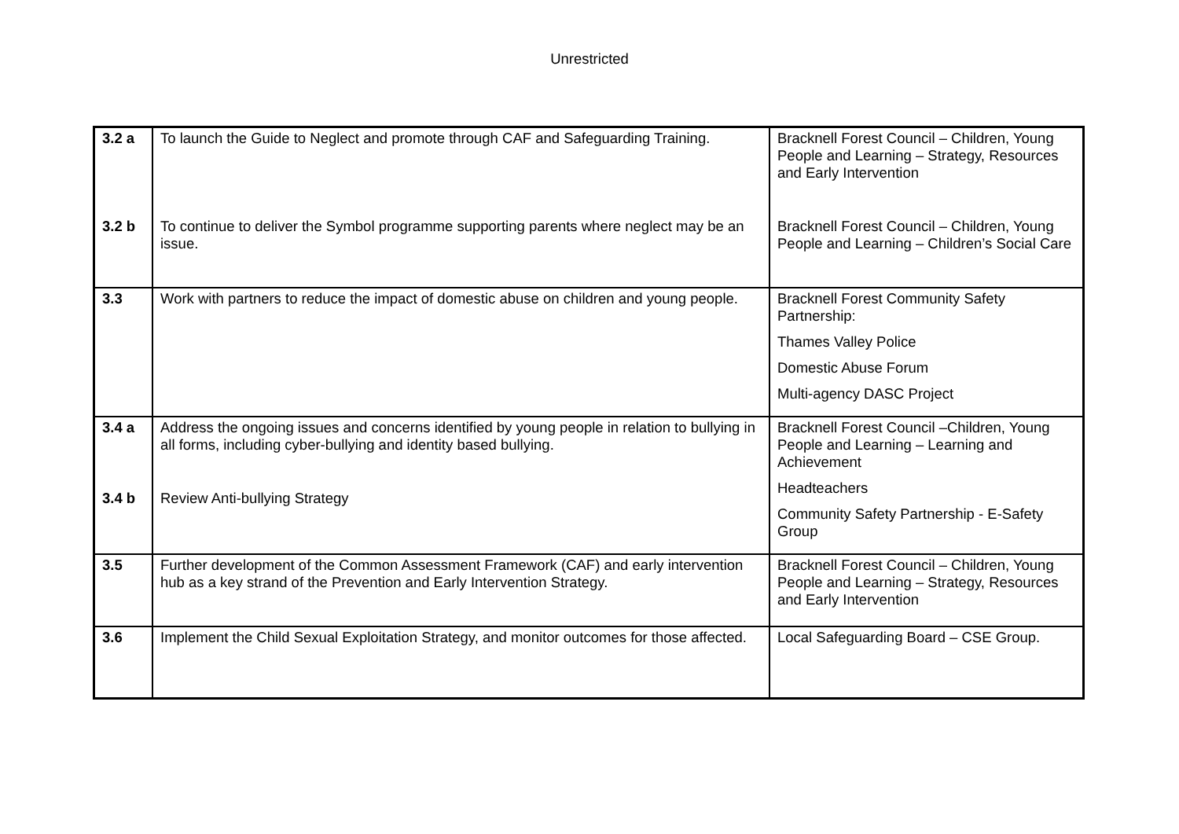Unrestricted
| 3.2 a 3.2 b | To launch the Guide to Neglect and promote through CAF and Safeguarding Training. To continue to deliver the Symbol programme supporting parents where neglect may be an issue. | Bracknell Forest Council – Children, Young People and Learning – Strategy, Resources and Early Intervention Bracknell Forest Council – Children, Young People and Learning – Children’s Social Care |
| 3.3 | Work with partners to reduce the impact of domestic abuse on children and young people. | Bracknell Forest Community Safety Partnership: Thames Valley Police Domestic Abuse Forum Multi-agency DASC Project |
| 3.4 a 3.4 b | Address the ongoing issues and concerns identified by young people in relation to bullying in all forms, including cyber-bullying and identity based bullying. Review Anti-bullying Strategy | Bracknell Forest Council –Children, Young People and Learning – Learning and Achievement Headteachers Community Safety Partnership - E-Safety Group |
| 3.5 | Further development of the Common Assessment Framework (CAF) and early intervention hub as a key strand of the Prevention and Early Intervention Strategy. | Bracknell Forest Council – Children, Young People and Learning – Strategy, Resources and Early Intervention |
| 3.6 | Implement the Child Sexual Exploitation Strategy, and monitor outcomes for those affected. | Local Safeguarding Board – CSE Group. |